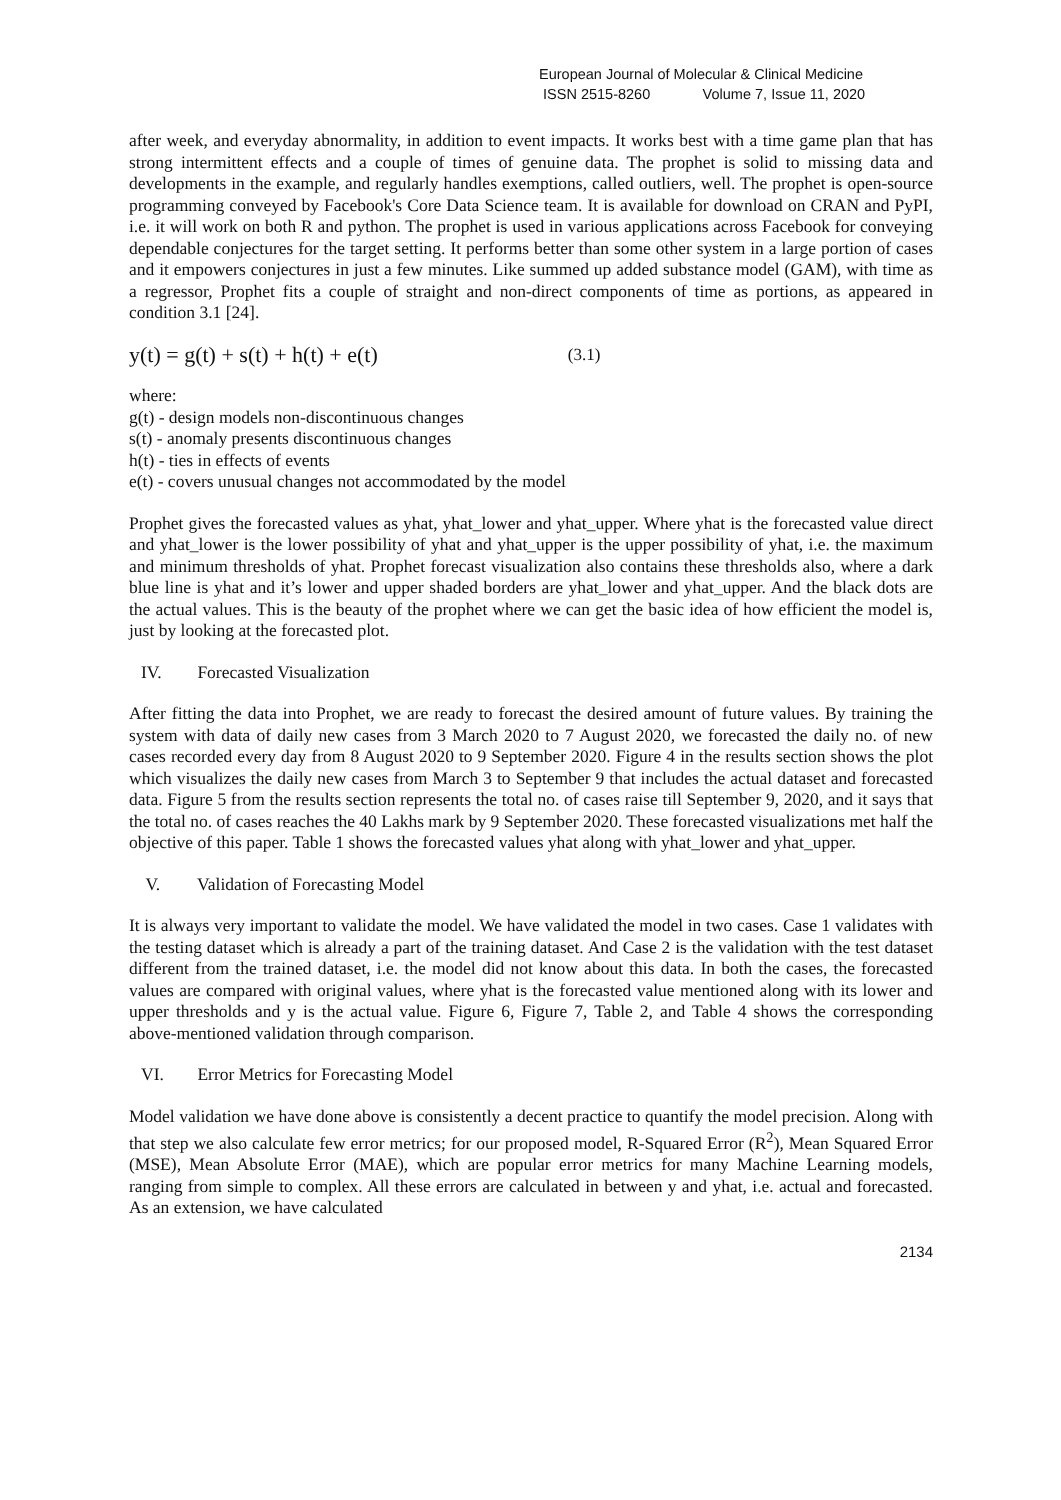European Journal of Molecular & Clinical Medicine
ISSN 2515-8260 Volume 7, Issue 11, 2020
after week, and everyday abnormality, in addition to event impacts. It works best with a time game plan that has strong intermittent effects and a couple of times of genuine data. The prophet is solid to missing data and developments in the example, and regularly handles exemptions, called outliers, well. The prophet is open-source programming conveyed by Facebook's Core Data Science team. It is available for download on CRAN and PyPI, i.e. it will work on both R and python. The prophet is used in various applications across Facebook for conveying dependable conjectures for the target setting. It performs better than some other system in a large portion of cases and it empowers conjectures in just a few minutes. Like summed up added substance model (GAM), with time as a regressor, Prophet fits a couple of straight and non-direct components of time as portions, as appeared in condition 3.1 [24].
y(t) = g(t) + s(t) + h(t) + e(t) (3.1)
where:
g(t) - design models non-discontinuous changes
s(t) - anomaly presents discontinuous changes
h(t) - ties in effects of events
e(t) - covers unusual changes not accommodated by the model
Prophet gives the forecasted values as yhat, yhat_lower and yhat_upper. Where yhat is the forecasted value direct and yhat_lower is the lower possibility of yhat and yhat_upper is the upper possibility of yhat, i.e. the maximum and minimum thresholds of yhat. Prophet forecast visualization also contains these thresholds also, where a dark blue line is yhat and it’s lower and upper shaded borders are yhat_lower and yhat_upper. And the black dots are the actual values. This is the beauty of the prophet where we can get the basic idea of how efficient the model is, just by looking at the forecasted plot.
IV. Forecasted Visualization
After fitting the data into Prophet, we are ready to forecast the desired amount of future values. By training the system with data of daily new cases from 3 March 2020 to 7 August 2020, we forecasted the daily no. of new cases recorded every day from 8 August 2020 to 9 September 2020. Figure 4 in the results section shows the plot which visualizes the daily new cases from March 3 to September 9 that includes the actual dataset and forecasted data. Figure 5 from the results section represents the total no. of cases raise till September 9, 2020, and it says that the total no. of cases reaches the 40 Lakhs mark by 9 September 2020. These forecasted visualizations met half the objective of this paper. Table 1 shows the forecasted values yhat along with yhat_lower and yhat_upper.
V. Validation of Forecasting Model
It is always very important to validate the model. We have validated the model in two cases. Case 1 validates with the testing dataset which is already a part of the training dataset. And Case 2 is the validation with the test dataset different from the trained dataset, i.e. the model did not know about this data. In both the cases, the forecasted values are compared with original values, where yhat is the forecasted value mentioned along with its lower and upper thresholds and y is the actual value. Figure 6, Figure 7, Table 2, and Table 4 shows the corresponding above-mentioned validation through comparison.
VI. Error Metrics for Forecasting Model
Model validation we have done above is consistently a decent practice to quantify the model precision. Along with that step we also calculate few error metrics; for our proposed model, R-Squared Error (R<sup>2</sup>), Mean Squared Error (MSE), Mean Absolute Error (MAE), which are popular error metrics for many Machine Learning models, ranging from simple to complex. All these errors are calculated in between y and yhat, i.e. actual and forecasted. As an extension, we have calculated
2134